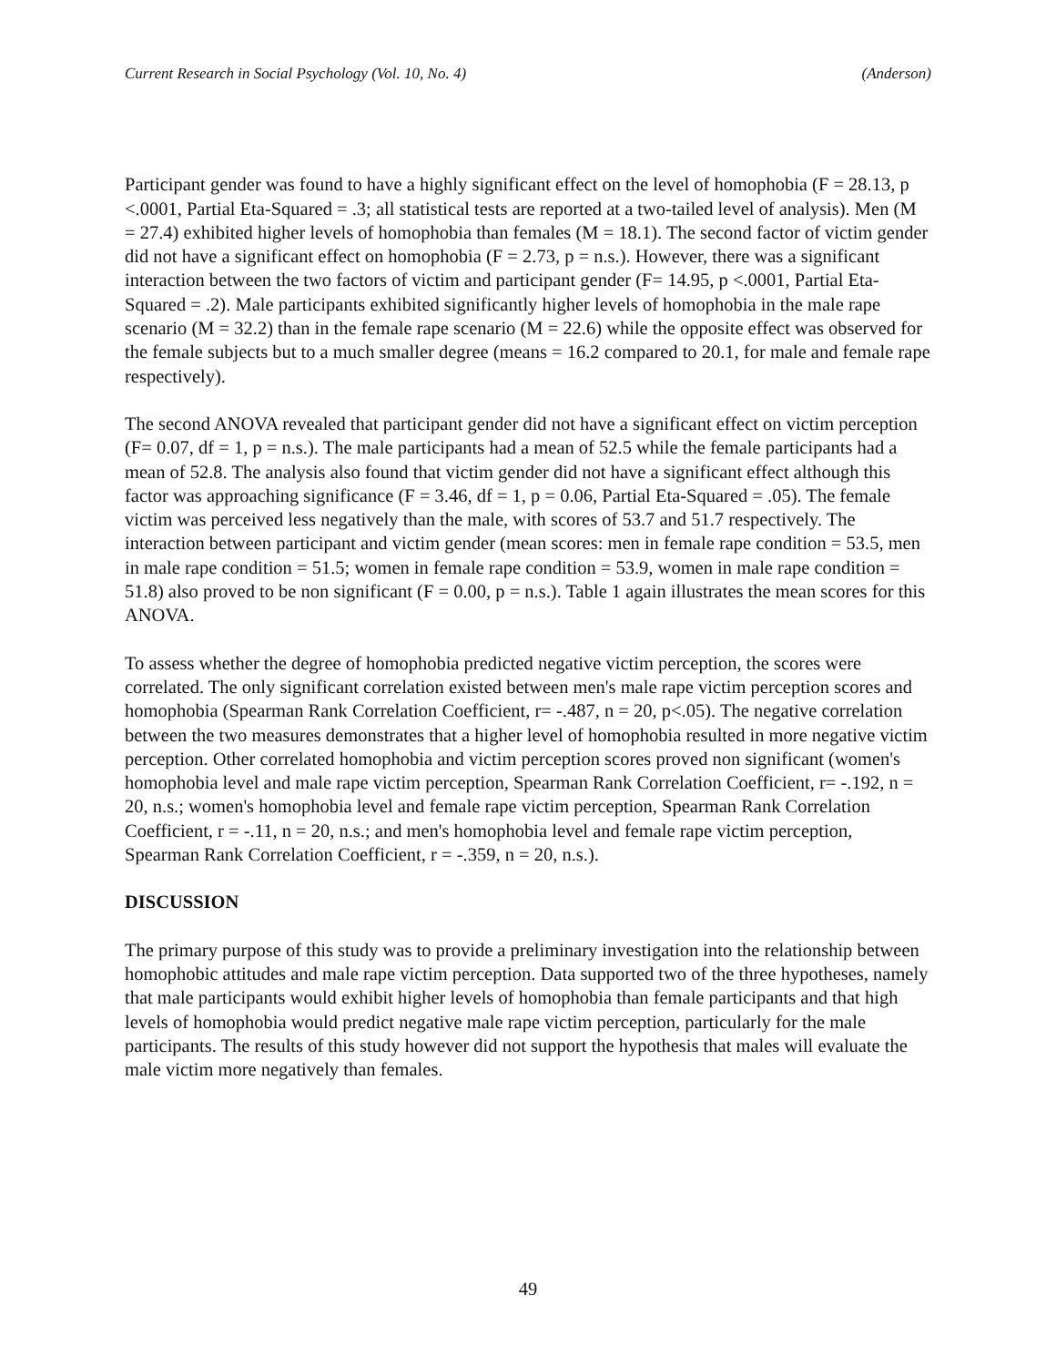Current Research in Social Psychology (Vol. 10, No. 4) (Anderson)
Participant gender was found to have a highly significant effect on the level of homophobia (F = 28.13, p <.0001, Partial Eta-Squared = .3; all statistical tests are reported at a two-tailed level of analysis). Men (M = 27.4) exhibited higher levels of homophobia than females (M = 18.1). The second factor of victim gender did not have a significant effect on homophobia (F = 2.73, p = n.s.). However, there was a significant interaction between the two factors of victim and participant gender (F= 14.95, p <.0001, Partial Eta-Squared = .2). Male participants exhibited significantly higher levels of homophobia in the male rape scenario (M = 32.2) than in the female rape scenario (M = 22.6) while the opposite effect was observed for the female subjects but to a much smaller degree (means = 16.2 compared to 20.1, for male and female rape respectively).
The second ANOVA revealed that participant gender did not have a significant effect on victim perception (F= 0.07, df = 1, p = n.s.). The male participants had a mean of 52.5 while the female participants had a mean of 52.8. The analysis also found that victim gender did not have a significant effect although this factor was approaching significance (F = 3.46, df = 1, p = 0.06, Partial Eta-Squared = .05). The female victim was perceived less negatively than the male, with scores of 53.7 and 51.7 respectively. The interaction between participant and victim gender (mean scores: men in female rape condition = 53.5, men in male rape condition = 51.5; women in female rape condition = 53.9, women in male rape condition = 51.8) also proved to be non significant (F = 0.00, p = n.s.). Table 1 again illustrates the mean scores for this ANOVA.
To assess whether the degree of homophobia predicted negative victim perception, the scores were correlated. The only significant correlation existed between men's male rape victim perception scores and homophobia (Spearman Rank Correlation Coefficient, r= -.487, n = 20, p<.05). The negative correlation between the two measures demonstrates that a higher level of homophobia resulted in more negative victim perception. Other correlated homophobia and victim perception scores proved non significant (women's homophobia level and male rape victim perception, Spearman Rank Correlation Coefficient, r= -.192, n = 20, n.s.; women's homophobia level and female rape victim perception, Spearman Rank Correlation Coefficient, r = -.11, n = 20, n.s.; and men's homophobia level and female rape victim perception, Spearman Rank Correlation Coefficient, r = -.359, n = 20, n.s.).
DISCUSSION
The primary purpose of this study was to provide a preliminary investigation into the relationship between homophobic attitudes and male rape victim perception. Data supported two of the three hypotheses, namely that male participants would exhibit higher levels of homophobia than female participants and that high levels of homophobia would predict negative male rape victim perception, particularly for the male participants. The results of this study however did not support the hypothesis that males will evaluate the male victim more negatively than females.
49